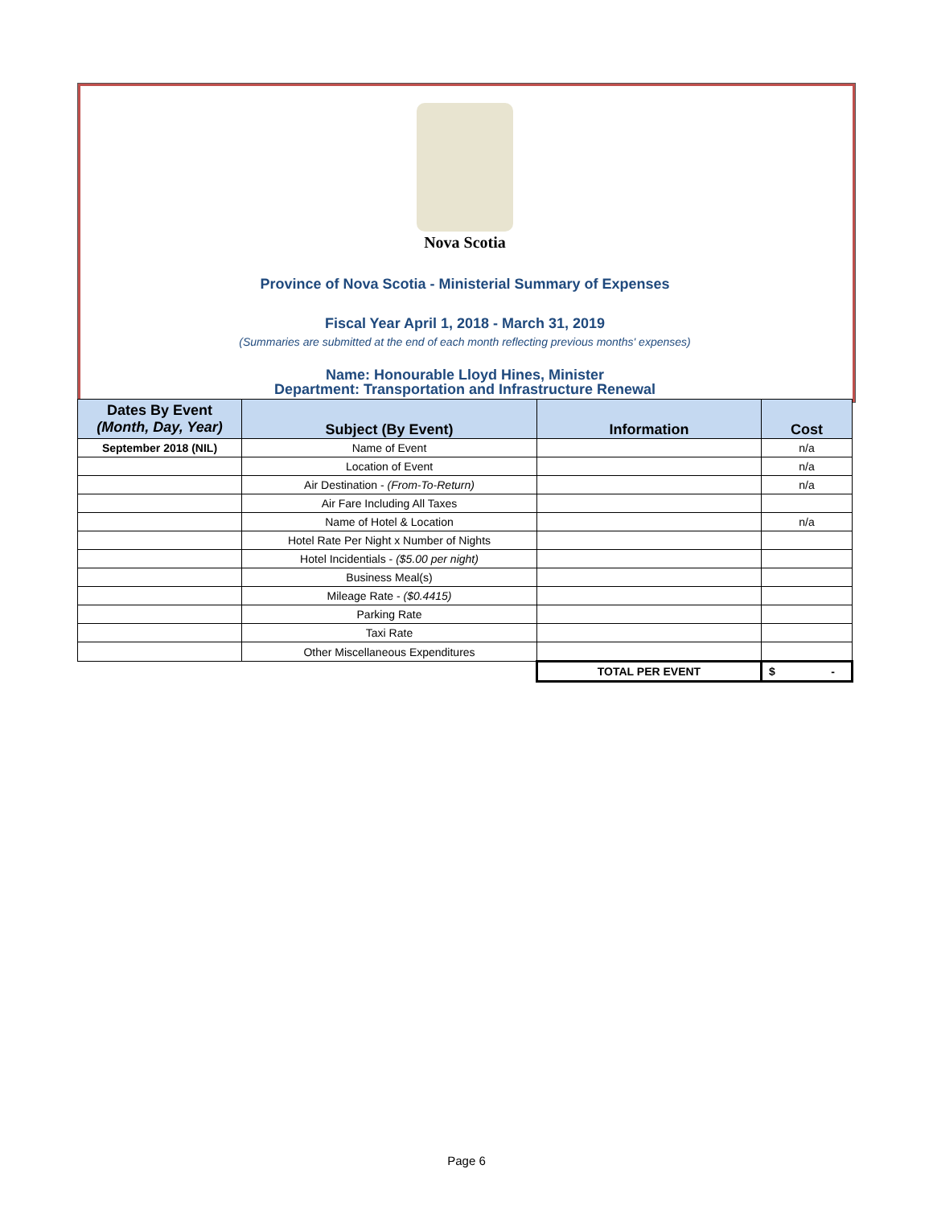Nova Scotia
Province of Nova Scotia - Ministerial Summary of Expenses
Fiscal Year April 1, 2018 - March 31, 2019
(Summaries are submitted at the end of each month reflecting previous months' expenses)
Name: Honourable Lloyd Hines, Minister
Department: Transportation and Infrastructure Renewal
| Dates By Event (Month, Day, Year) | Subject (By Event) | Information | Cost |
| --- | --- | --- | --- |
| September 2018 (NIL) | Name of Event | | n/a |
| | Location of Event | | n/a |
| | Air Destination - (From-To-Return) | | n/a |
| | Air Fare Including All Taxes | | |
| | Name of Hotel & Location | | n/a |
| | Hotel Rate Per Night x Number of Nights | | |
| | Hotel Incidentials - ($5.00 per night) | | |
| | Business Meal(s) | | |
| | Mileage Rate - ($0.4415) | | |
| | Parking Rate | | |
| | Taxi Rate | | |
| | Other Miscellaneous Expenditures | | |
| | | TOTAL PER EVENT | $ - |
Page 6